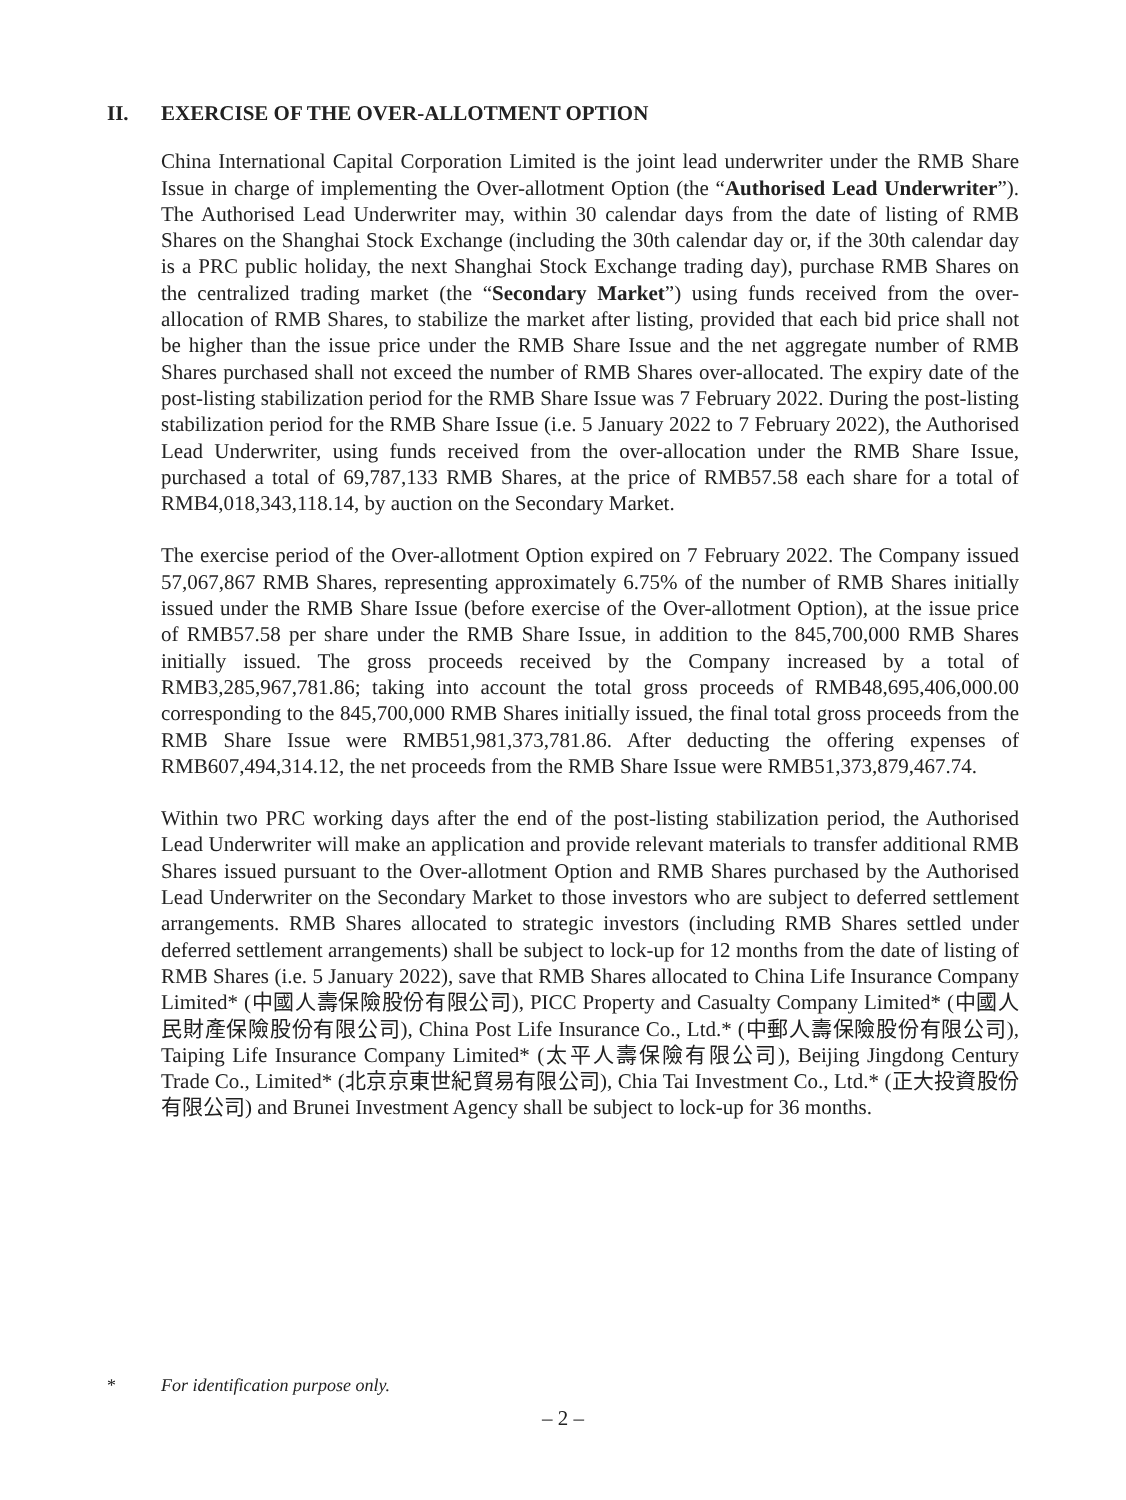II. EXERCISE OF THE OVER-ALLOTMENT OPTION
China International Capital Corporation Limited is the joint lead underwriter under the RMB Share Issue in charge of implementing the Over-allotment Option (the “Authorised Lead Underwriter”). The Authorised Lead Underwriter may, within 30 calendar days from the date of listing of RMB Shares on the Shanghai Stock Exchange (including the 30th calendar day or, if the 30th calendar day is a PRC public holiday, the next Shanghai Stock Exchange trading day), purchase RMB Shares on the centralized trading market (the “Secondary Market”) using funds received from the over-allocation of RMB Shares, to stabilize the market after listing, provided that each bid price shall not be higher than the issue price under the RMB Share Issue and the net aggregate number of RMB Shares purchased shall not exceed the number of RMB Shares over-allocated. The expiry date of the post-listing stabilization period for the RMB Share Issue was 7 February 2022. During the post-listing stabilization period for the RMB Share Issue (i.e. 5 January 2022 to 7 February 2022), the Authorised Lead Underwriter, using funds received from the over-allocation under the RMB Share Issue, purchased a total of 69,787,133 RMB Shares, at the price of RMB57.58 each share for a total of RMB4,018,343,118.14, by auction on the Secondary Market.
The exercise period of the Over-allotment Option expired on 7 February 2022. The Company issued 57,067,867 RMB Shares, representing approximately 6.75% of the number of RMB Shares initially issued under the RMB Share Issue (before exercise of the Over-allotment Option), at the issue price of RMB57.58 per share under the RMB Share Issue, in addition to the 845,700,000 RMB Shares initially issued. The gross proceeds received by the Company increased by a total of RMB3,285,967,781.86; taking into account the total gross proceeds of RMB48,695,406,000.00 corresponding to the 845,700,000 RMB Shares initially issued, the final total gross proceeds from the RMB Share Issue were RMB51,981,373,781.86. After deducting the offering expenses of RMB607,494,314.12, the net proceeds from the RMB Share Issue were RMB51,373,879,467.74.
Within two PRC working days after the end of the post-listing stabilization period, the Authorised Lead Underwriter will make an application and provide relevant materials to transfer additional RMB Shares issued pursuant to the Over-allotment Option and RMB Shares purchased by the Authorised Lead Underwriter on the Secondary Market to those investors who are subject to deferred settlement arrangements. RMB Shares allocated to strategic investors (including RMB Shares settled under deferred settlement arrangements) shall be subject to lock-up for 12 months from the date of listing of RMB Shares (i.e. 5 January 2022), save that RMB Shares allocated to China Life Insurance Company Limited* (中國人壽保險股份有限公司), PICC Property and Casualty Company Limited* (中國人民財產保險股份有限公司), China Post Life Insurance Co., Ltd.* (中郵人壽保險股份有限公司), Taiping Life Insurance Company Limited* (太平人壽保險有限公司), Beijing Jingdong Century Trade Co., Limited* (北京京東世紀貿易有限公司), Chia Tai Investment Co., Ltd.* (正大投資股份有限公司) and Brunei Investment Agency shall be subject to lock-up for 36 months.
* For identification purpose only.
– 2 –